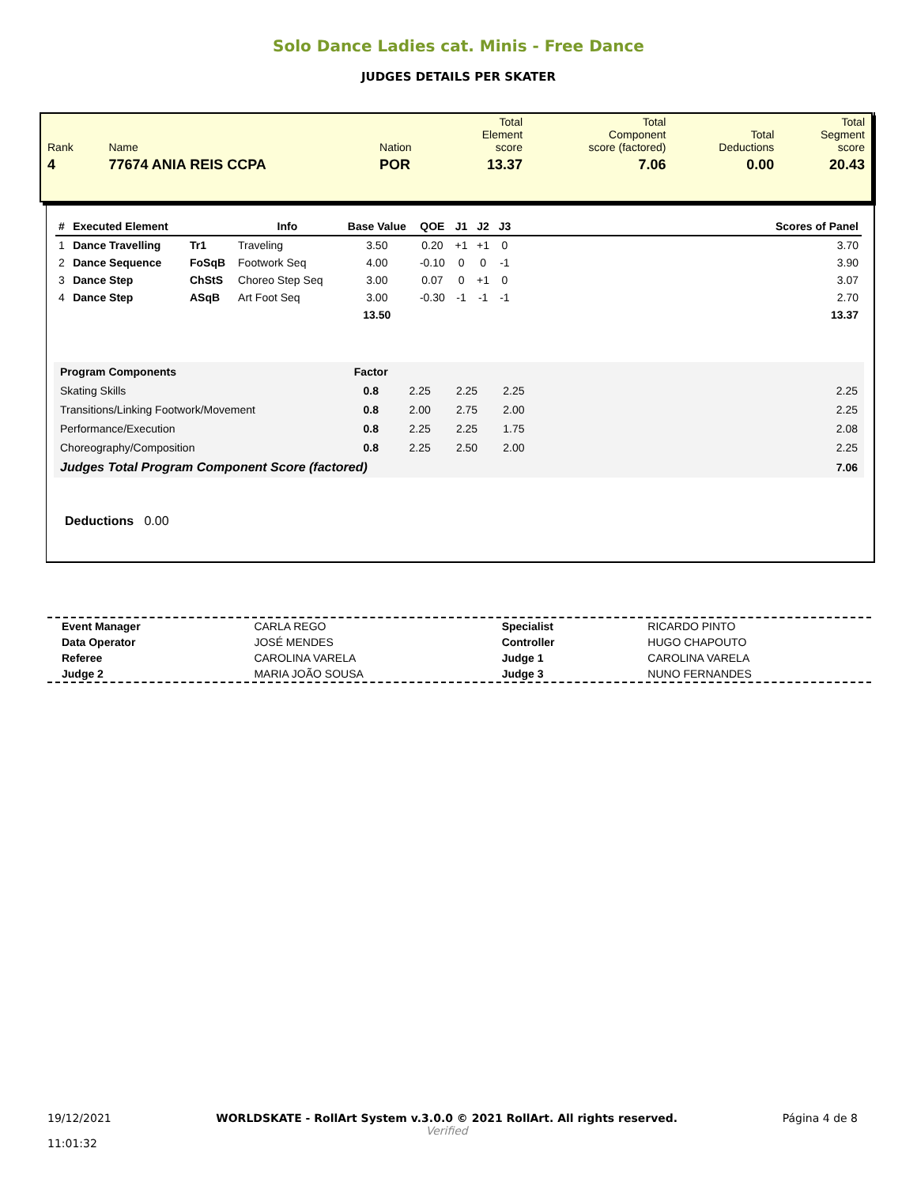Solo Dance Ladies cat. Minis - Free Dance
JUDGES DETAILS PER SKATER
| Rank | Name | Nation | Total Element score | Total Component score (factored) | Total Deductions | Total Segment score |
| 4 | 77674 ANIA REIS CCPA | POR | 13.37 | 7.06 | 0.00 | 20.43 |
| # | Executed Element | | Info | Base Value | QOE | J1 | J2 | J3 | | Scores of Panel |
| --- | --- | --- | --- | --- | --- | --- | --- | --- | --- | --- |
| 1 | Dance Travelling | Tr1 | Traveling | 3.50 | 0.20 | +1 | +1 | 0 | | 3.70 |
| 2 | Dance Sequence | FoSqB | Footwork Seq | 4.00 | -0.10 | 0 | 0 | -1 | | 3.90 |
| 3 | Dance Step | ChStS | Choreo Step Seq | 3.00 | 0.07 | 0 | +1 | 0 | | 3.07 |
| 4 | Dance Step | ASqB | Art Foot Seq | 3.00 | -0.30 | -1 | -1 | -1 | | 2.70 |
| | | | | 13.50 | | | | | | 13.37 |
| Program Components | Factor | | | | | |
| Skating Skills | 0.8 | 2.25 | 2.25 | 2.25 | | 2.25 |
| Transitions/Linking Footwork/Movement | 0.8 | 2.00 | 2.75 | 2.00 | | 2.25 |
| Performance/Execution | 0.8 | 2.25 | 2.25 | 1.75 | | 2.08 |
| Choreography/Composition | 0.8 | 2.25 | 2.50 | 2.00 | | 2.25 |
| Judges Total Program Component Score (factored) | | | | | | 7.06 |
Deductions 0.00
| Event Manager | CARLA REGO | Specialist | RICARDO PINTO |
| Data Operator | JOSÉ MENDES | Controller | HUGO CHAPOUTO |
| Referee | CAROLINA VARELA | Judge 1 | CAROLINA VARELA |
| Judge 2 | MARIA JOÃO SOUSA | Judge 3 | NUNO FERNANDES |
19/12/2021
11:01:32
WORLDSKATE - RollArt System v.3.0.0 © 2021 RollArt. All rights reserved.
Verified
Página 4 de 8